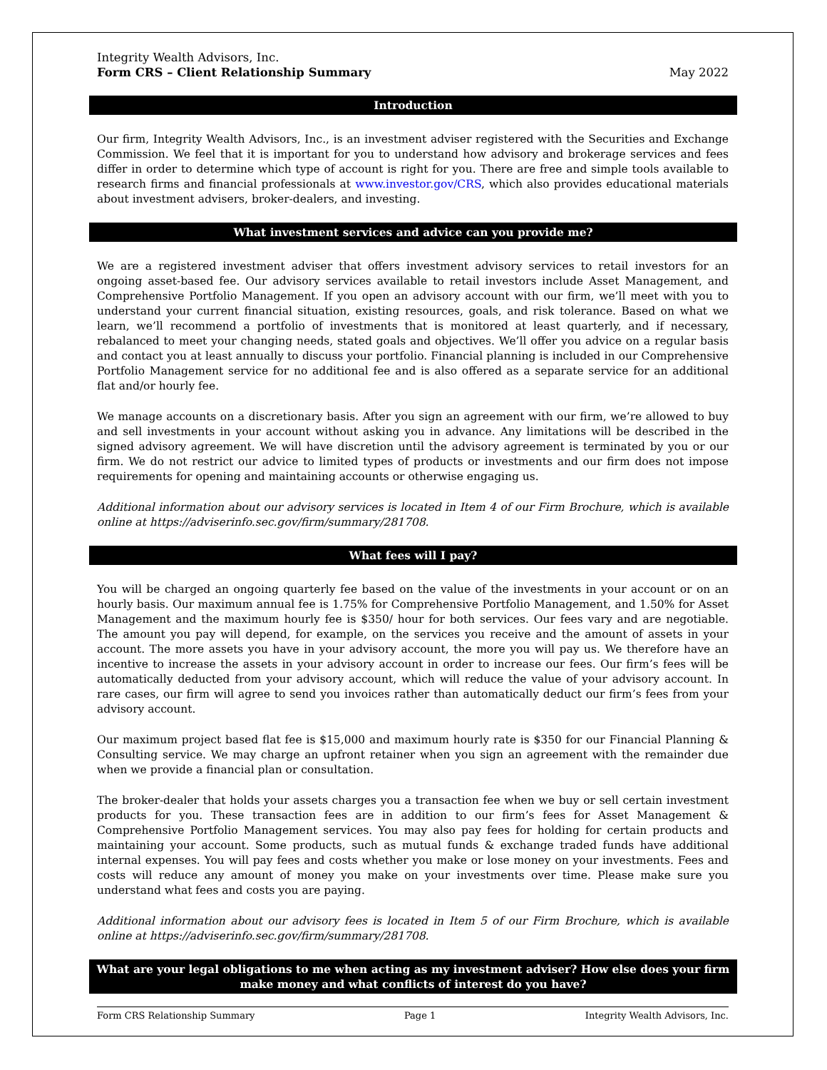Integrity Wealth Advisors, Inc.
Form CRS – Client Relationship Summary
May 2022
Introduction
Our firm, Integrity Wealth Advisors, Inc., is an investment adviser registered with the Securities and Exchange Commission. We feel that it is important for you to understand how advisory and brokerage services and fees differ in order to determine which type of account is right for you. There are free and simple tools available to research firms and financial professionals at www.investor.gov/CRS, which also provides educational materials about investment advisers, broker-dealers, and investing.
What investment services and advice can you provide me?
We are a registered investment adviser that offers investment advisory services to retail investors for an ongoing asset-based fee. Our advisory services available to retail investors include Asset Management, and Comprehensive Portfolio Management. If you open an advisory account with our firm, we’ll meet with you to understand your current financial situation, existing resources, goals, and risk tolerance. Based on what we learn, we’ll recommend a portfolio of investments that is monitored at least quarterly, and if necessary, rebalanced to meet your changing needs, stated goals and objectives. We’ll offer you advice on a regular basis and contact you at least annually to discuss your portfolio. Financial planning is included in our Comprehensive Portfolio Management service for no additional fee and is also offered as a separate service for an additional flat and/or hourly fee.
We manage accounts on a discretionary basis. After you sign an agreement with our firm, we’re allowed to buy and sell investments in your account without asking you in advance. Any limitations will be described in the signed advisory agreement. We will have discretion until the advisory agreement is terminated by you or our firm. We do not restrict our advice to limited types of products or investments and our firm does not impose requirements for opening and maintaining accounts or otherwise engaging us.
Additional information about our advisory services is located in Item 4 of our Firm Brochure, which is available online at https://adviserinfo.sec.gov/firm/summary/281708.
What fees will I pay?
You will be charged an ongoing quarterly fee based on the value of the investments in your account or on an hourly basis. Our maximum annual fee is 1.75% for Comprehensive Portfolio Management, and 1.50% for Asset Management and the maximum hourly fee is $350/ hour for both services. Our fees vary and are negotiable. The amount you pay will depend, for example, on the services you receive and the amount of assets in your account. The more assets you have in your advisory account, the more you will pay us. We therefore have an incentive to increase the assets in your advisory account in order to increase our fees. Our firm’s fees will be automatically deducted from your advisory account, which will reduce the value of your advisory account. In rare cases, our firm will agree to send you invoices rather than automatically deduct our firm’s fees from your advisory account.
Our maximum project based flat fee is $15,000 and maximum hourly rate is $350 for our Financial Planning & Consulting service. We may charge an upfront retainer when you sign an agreement with the remainder due when we provide a financial plan or consultation.
The broker-dealer that holds your assets charges you a transaction fee when we buy or sell certain investment products for you. These transaction fees are in addition to our firm’s fees for Asset Management & Comprehensive Portfolio Management services. You may also pay fees for holding for certain products and maintaining your account. Some products, such as mutual funds & exchange traded funds have additional internal expenses. You will pay fees and costs whether you make or lose money on your investments. Fees and costs will reduce any amount of money you make on your investments over time. Please make sure you understand what fees and costs you are paying.
Additional information about our advisory fees is located in Item 5 of our Firm Brochure, which is available online at https://adviserinfo.sec.gov/firm/summary/281708.
What are your legal obligations to me when acting as my investment adviser? How else does your firm
make money and what conflicts of interest do you have?
Form CRS Relationship Summary Page 1 Integrity Wealth Advisors, Inc.